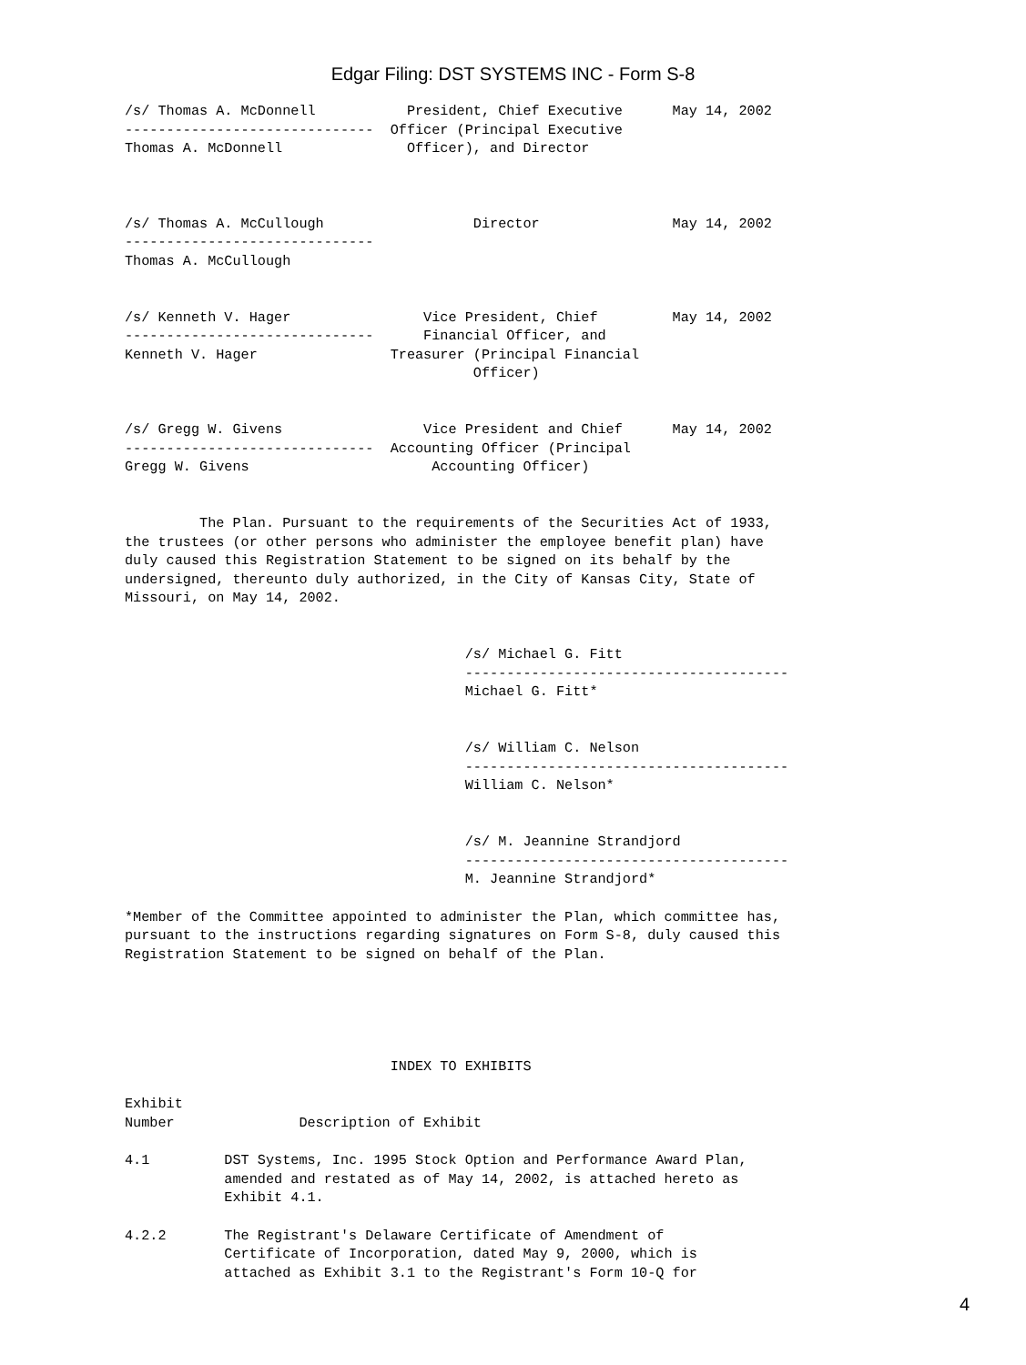Edgar Filing: DST SYSTEMS INC - Form S-8
/s/ Thomas A. McDonnell           President, Chief Executive      May 14, 2002
------------------------------  Officer (Principal Executive
Thomas A. McDonnell               Officer), and Director



/s/ Thomas A. McCullough                  Director                May 14, 2002
------------------------------
Thomas A. McCullough


/s/ Kenneth V. Hager                Vice President, Chief         May 14, 2002
------------------------------      Financial Officer, and
Kenneth V. Hager                Treasurer (Principal Financial
                                          Officer)


/s/ Gregg W. Givens                 Vice President and Chief      May 14, 2002
------------------------------  Accounting Officer (Principal
Gregg W. Givens                      Accounting Officer)


         The Plan. Pursuant to the requirements of the Securities Act of 1933,
the trustees (or other persons who administer the employee benefit plan) have
duly caused this Registration Statement to be signed on its behalf by the
undersigned, thereunto duly authorized, in the City of Kansas City, State of
Missouri, on May 14, 2002.


                                         /s/ Michael G. Fitt
                                         ---------------------------------------
                                         Michael G. Fitt*


                                         /s/ William C. Nelson
                                         ---------------------------------------
                                         William C. Nelson*


                                         /s/ M. Jeannine Strandjord
                                         ---------------------------------------
                                         M. Jeannine Strandjord*

*Member of the Committee appointed to administer the Plan, which committee has,
pursuant to the instructions regarding signatures on Form S-8, duly caused this
Registration Statement to be signed on behalf of the Plan.





                                INDEX TO EXHIBITS

Exhibit
Number               Description of Exhibit

4.1         DST Systems, Inc. 1995 Stock Option and Performance Award Plan,
            amended and restated as of May 14, 2002, is attached hereto as
            Exhibit 4.1.

4.2.2       The Registrant's Delaware Certificate of Amendment of
            Certificate of Incorporation, dated May 9, 2000, which is
            attached as Exhibit 3.1 to the Registrant's Form 10-Q for
4